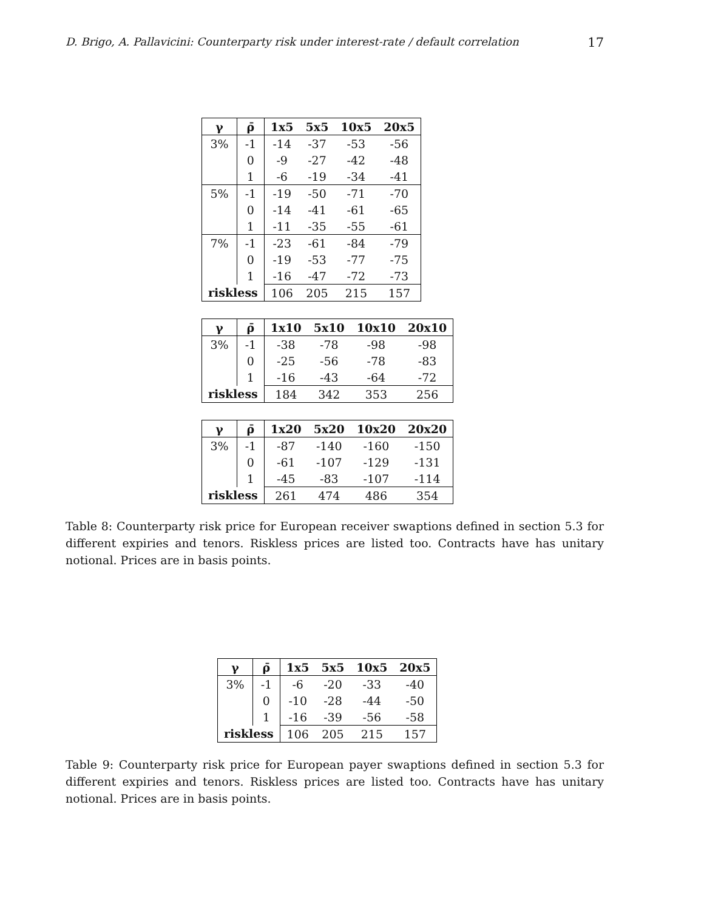D. Brigo, A. Pallavicini: Counterparty risk under interest-rate / default correlation 17
| γ | ρ̄ | 1x5 | 5x5 | 10x5 | 20x5 |
| --- | --- | --- | --- | --- | --- |
| 3% | -1 | -14 | -37 | -53 | -56 |
| | 0 | -9 | -27 | -42 | -48 |
| | 1 | -6 | -19 | -34 | -41 |
| 5% | -1 | -19 | -50 | -71 | -70 |
| | 0 | -14 | -41 | -61 | -65 |
| | 1 | -11 | -35 | -55 | -61 |
| 7% | -1 | -23 | -61 | -84 | -79 |
| | 0 | -19 | -53 | -77 | -75 |
| | 1 | -16 | -47 | -72 | -73 |
| riskless | | 106 | 205 | 215 | 157 |
| γ | ρ̄ | 1x10 | 5x10 | 10x10 | 20x10 |
| --- | --- | --- | --- | --- | --- |
| 3% | -1 | -38 | -78 | -98 | -98 |
| | 0 | -25 | -56 | -78 | -83 |
| | 1 | -16 | -43 | -64 | -72 |
| riskless | | 184 | 342 | 353 | 256 |
| γ | ρ̄ | 1x20 | 5x20 | 10x20 | 20x20 |
| --- | --- | --- | --- | --- | --- |
| 3% | -1 | -87 | -140 | -160 | -150 |
| | 0 | -61 | -107 | -129 | -131 |
| | 1 | -45 | -83 | -107 | -114 |
| riskless | | 261 | 474 | 486 | 354 |
Table 8: Counterparty risk price for European receiver swaptions defined in section 5.3 for different expiries and tenors. Riskless prices are listed too. Contracts have has unitary notional. Prices are in basis points.
| γ | ρ̄ | 1x5 | 5x5 | 10x5 | 20x5 |
| --- | --- | --- | --- | --- | --- |
| 3% | -1 | -6 | -20 | -33 | -40 |
| | 0 | -10 | -28 | -44 | -50 |
| | 1 | -16 | -39 | -56 | -58 |
| riskless | | 106 | 205 | 215 | 157 |
Table 9: Counterparty risk price for European payer swaptions defined in section 5.3 for different expiries and tenors. Riskless prices are listed too. Contracts have has unitary notional. Prices are in basis points.